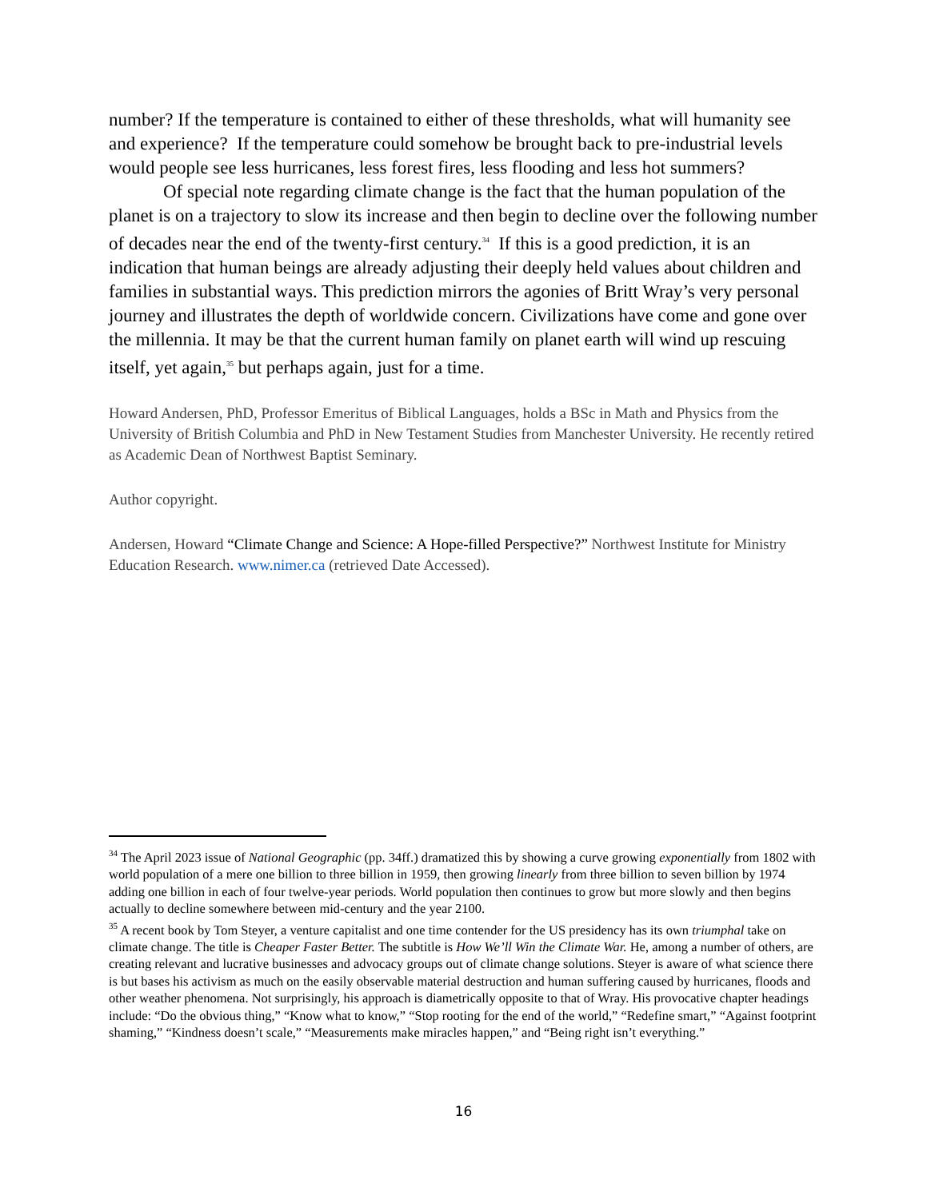number? If the temperature is contained to either of these thresholds, what will humanity see and experience? If the temperature could somehow be brought back to pre-industrial levels would people see less hurricanes, less forest fires, less flooding and less hot summers?
Of special note regarding climate change is the fact that the human population of the planet is on a trajectory to slow its increase and then begin to decline over the following number of decades near the end of the twenty-first century.<sup>34</sup> If this is a good prediction, it is an indication that human beings are already adjusting their deeply held values about children and families in substantial ways. This prediction mirrors the agonies of Britt Wray’s very personal journey and illustrates the depth of worldwide concern. Civilizations have come and gone over the millennia. It may be that the current human family on planet earth will wind up rescuing itself, yet again,<sup>35</sup> but perhaps again, just for a time.
Howard Andersen, PhD, Professor Emeritus of Biblical Languages, holds a BSc in Math and Physics from the University of British Columbia and PhD in New Testament Studies from Manchester University. He recently retired as Academic Dean of Northwest Baptist Seminary.
Author copyright.
Andersen, Howard “Climate Change and Science: A Hope-filled Perspective?” Northwest Institute for Ministry Education Research. www.nimer.ca (retrieved Date Accessed).
<sup>34</sup> The April 2023 issue of National Geographic (pp. 34ff.) dramatized this by showing a curve growing exponentially from 1802 with world population of a mere one billion to three billion in 1959, then growing linearly from three billion to seven billion by 1974 adding one billion in each of four twelve-year periods. World population then continues to grow but more slowly and then begins actually to decline somewhere between mid-century and the year 2100.
<sup>35</sup> A recent book by Tom Steyer, a venture capitalist and one time contender for the US presidency has its own triumphal take on climate change. The title is Cheaper Faster Better. The subtitle is How We’ll Win the Climate War. He, among a number of others, are creating relevant and lucrative businesses and advocacy groups out of climate change solutions. Steyer is aware of what science there is but bases his activism as much on the easily observable material destruction and human suffering caused by hurricanes, floods and other weather phenomena. Not surprisingly, his approach is diametrically opposite to that of Wray. His provocative chapter headings include: “Do the obvious thing,” “Know what to know,” “Stop rooting for the end of the world,” “Redefine smart,” “Against footprint shaming,” “Kindness doesn’t scale,” “Measurements make miracles happen,” and “Being right isn’t everything.”
16